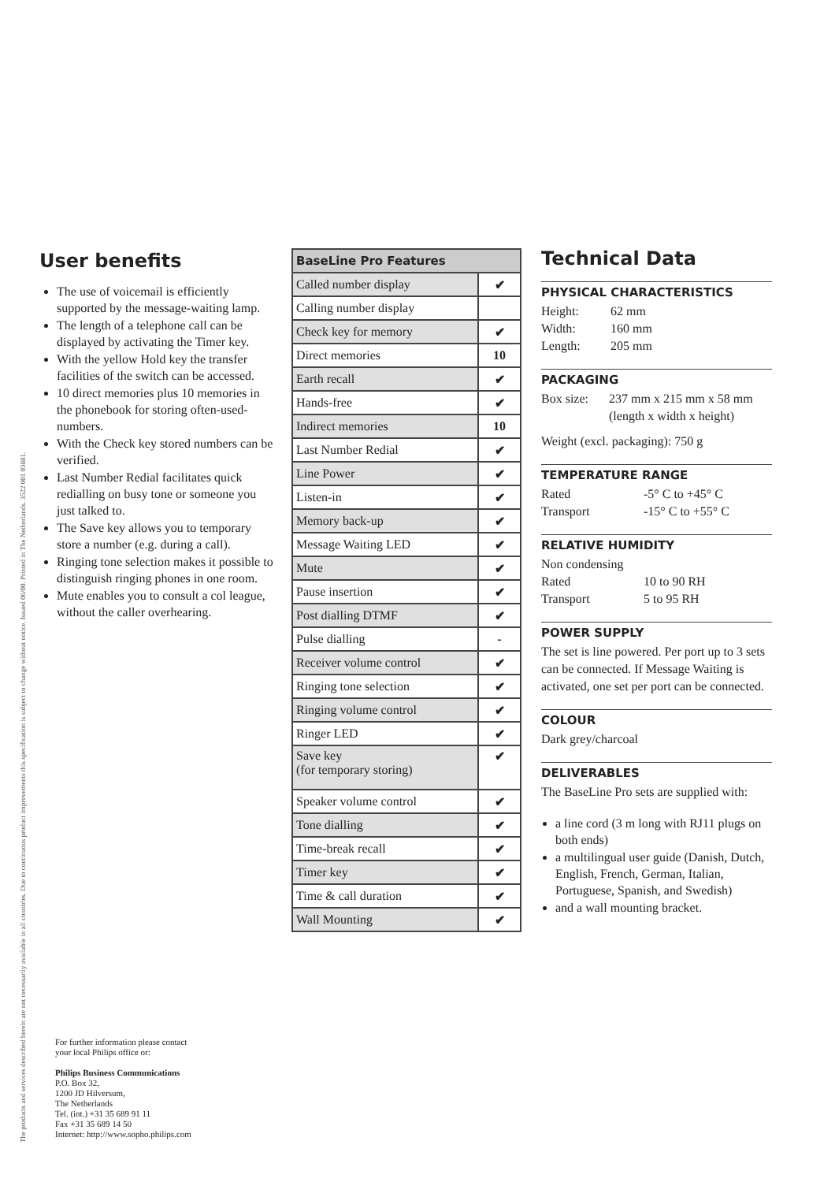User benefits
The use of voicemail is efficiently supported by the message-waiting lamp.
The length of a telephone call can be displayed by activating the Timer key.
With the yellow Hold key the transfer facilities of the switch can be accessed.
10 direct memories plus 10 memories in the phonebook for storing often-used-numbers.
With the Check key stored numbers can be verified.
Last Number Redial facilitates quick redialling on busy tone or someone you just talked to.
The Save key allows you to temporary store a number (e.g. during a call).
Ringing tone selection makes it possible to distinguish ringing phones in one room.
Mute enables you to consult a col league, without the caller overhearing.
| BaseLine Pro Features | |
| --- | --- |
| Called number display | ✔ |
| Calling number display | |
| Check key for memory | ✔ |
| Direct memories | 10 |
| Earth recall | ✔ |
| Hands-free | ✔ |
| Indirect memories | 10 |
| Last Number Redial | ✔ |
| Line Power | ✔ |
| Listen-in | ✔ |
| Memory back-up | ✔ |
| Message Waiting LED | ✔ |
| Mute | ✔ |
| Pause insertion | ✔ |
| Post dialling DTMF | ✔ |
| Pulse dialling | - |
| Receiver volume control | ✔ |
| Ringing tone selection | ✔ |
| Ringing volume control | ✔ |
| Ringer LED | ✔ |
| Save key (for temporary storing) | ✔ |
| Speaker volume control | ✔ |
| Tone dialling | ✔ |
| Time-break recall | ✔ |
| Timer key | ✔ |
| Time & call duration | ✔ |
| Wall Mounting | ✔ |
Technical Data
PHYSICAL CHARACTERISTICS
Height: 62 mm
Width: 160 mm
Length: 205 mm
PACKAGING
Box size: 237 mm x 215 mm x 58 mm
(length x width x height)
Weight (excl. packaging): 750 g
TEMPERATURE RANGE
Rated -5° C to +45° C
Transport -15° C to +55° C
RELATIVE HUMIDITY
Non condensing
Rated 10 to 90 RH
Transport 5 to 95 RH
POWER SUPPLY
The set is line powered. Per port up to 3 sets can be connected. If Message Waiting is activated, one set per port can be connected.
COLOUR
Dark grey/charcoal
DELIVERABLES
The BaseLine Pro sets are supplied with:
a line cord (3 m long with RJ11 plugs on both ends)
a multilingual user guide (Danish, Dutch, English, French, German, Italian, Portuguese, Spanish, and Swedish)
and a wall mounting bracket.
For further information please contact
your local Philips office or:
Philips Business Communications
P.O. Box 32,
1200 JD Hilversum,
The Netherlands
Tel. (int.) +31 35 689 91 11
Fax +31 35 689 14 50
Internet: http://www.sopho.philips.com
The products and services described herein are not necessarily available in all countries. Due to continuous product improvements this specification is subject to change without notice. Issued 06/00. Printed in The Netherlands. 3522 001 03881.